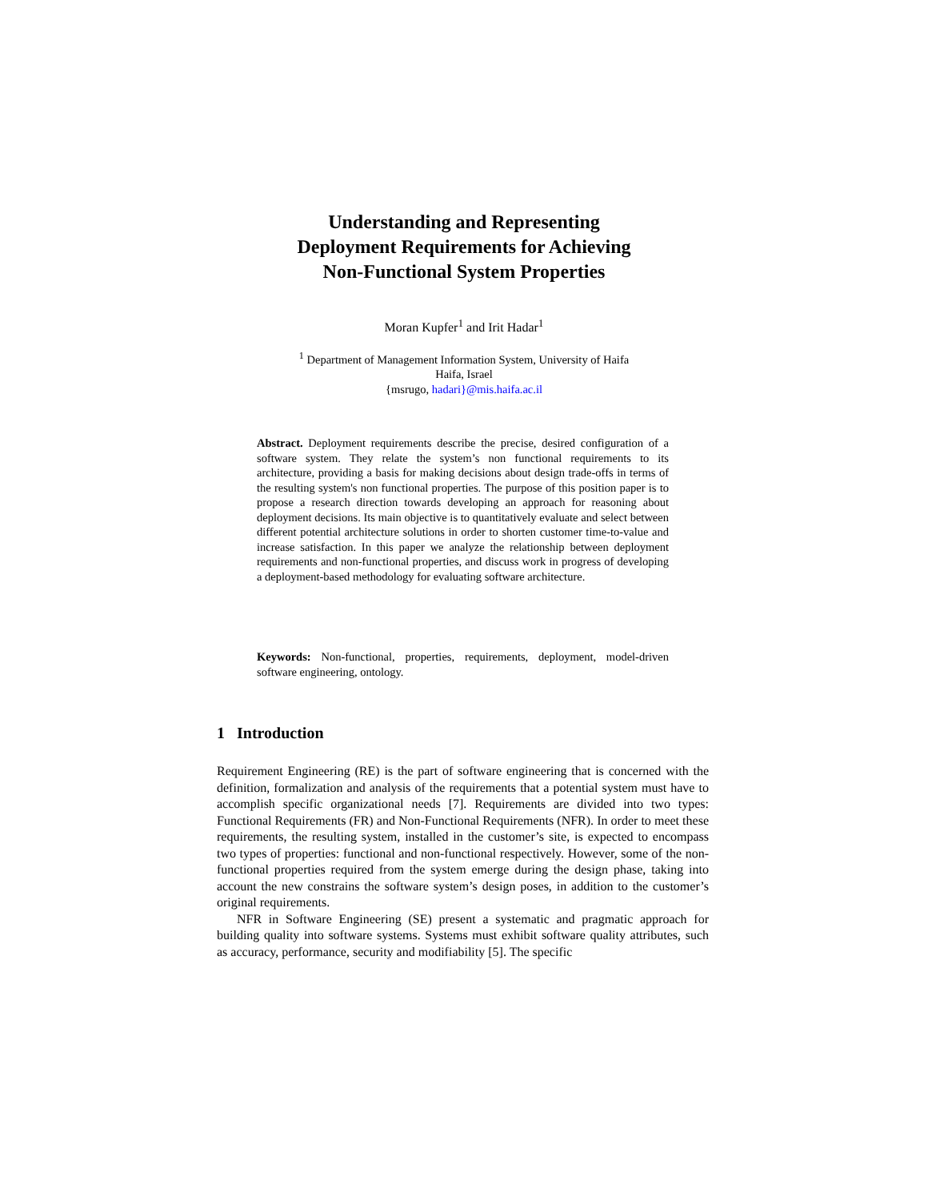Understanding and Representing
Deployment Requirements for Achieving
Non-Functional System Properties
Moran Kupfer<sup>1</sup> and Irit Hadar<sup>1</sup>
<sup>1</sup> Department of Management Information System, University of Haifa
Haifa, Israel
{msrugo, hadari}@mis.haifa.ac.il
Abstract. Deployment requirements describe the precise, desired configuration of a software system. They relate the system’s non functional requirements to its architecture, providing a basis for making decisions about design trade-offs in terms of the resulting system's non functional properties. The purpose of this position paper is to propose a research direction towards developing an approach for reasoning about deployment decisions. Its main objective is to quantitatively evaluate and select between different potential architecture solutions in order to shorten customer time-to-value and increase satisfaction. In this paper we analyze the relationship between deployment requirements and non-functional properties, and discuss work in progress of developing a deployment-based methodology for evaluating software architecture.
Keywords: Non-functional, properties, requirements, deployment, model-driven software engineering, ontology.
1 Introduction
Requirement Engineering (RE) is the part of software engineering that is concerned with the definition, formalization and analysis of the requirements that a potential system must have to accomplish specific organizational needs [7]. Requirements are divided into two types: Functional Requirements (FR) and Non-Functional Requirements (NFR). In order to meet these requirements, the resulting system, installed in the customer’s site, is expected to encompass two types of properties: functional and non-functional respectively. However, some of the non-functional properties required from the system emerge during the design phase, taking into account the new constrains the software system’s design poses, in addition to the customer’s original requirements.
NFR in Software Engineering (SE) present a systematic and pragmatic approach for building quality into software systems. Systems must exhibit software quality attributes, such as accuracy, performance, security and modifiability [5]. The specific